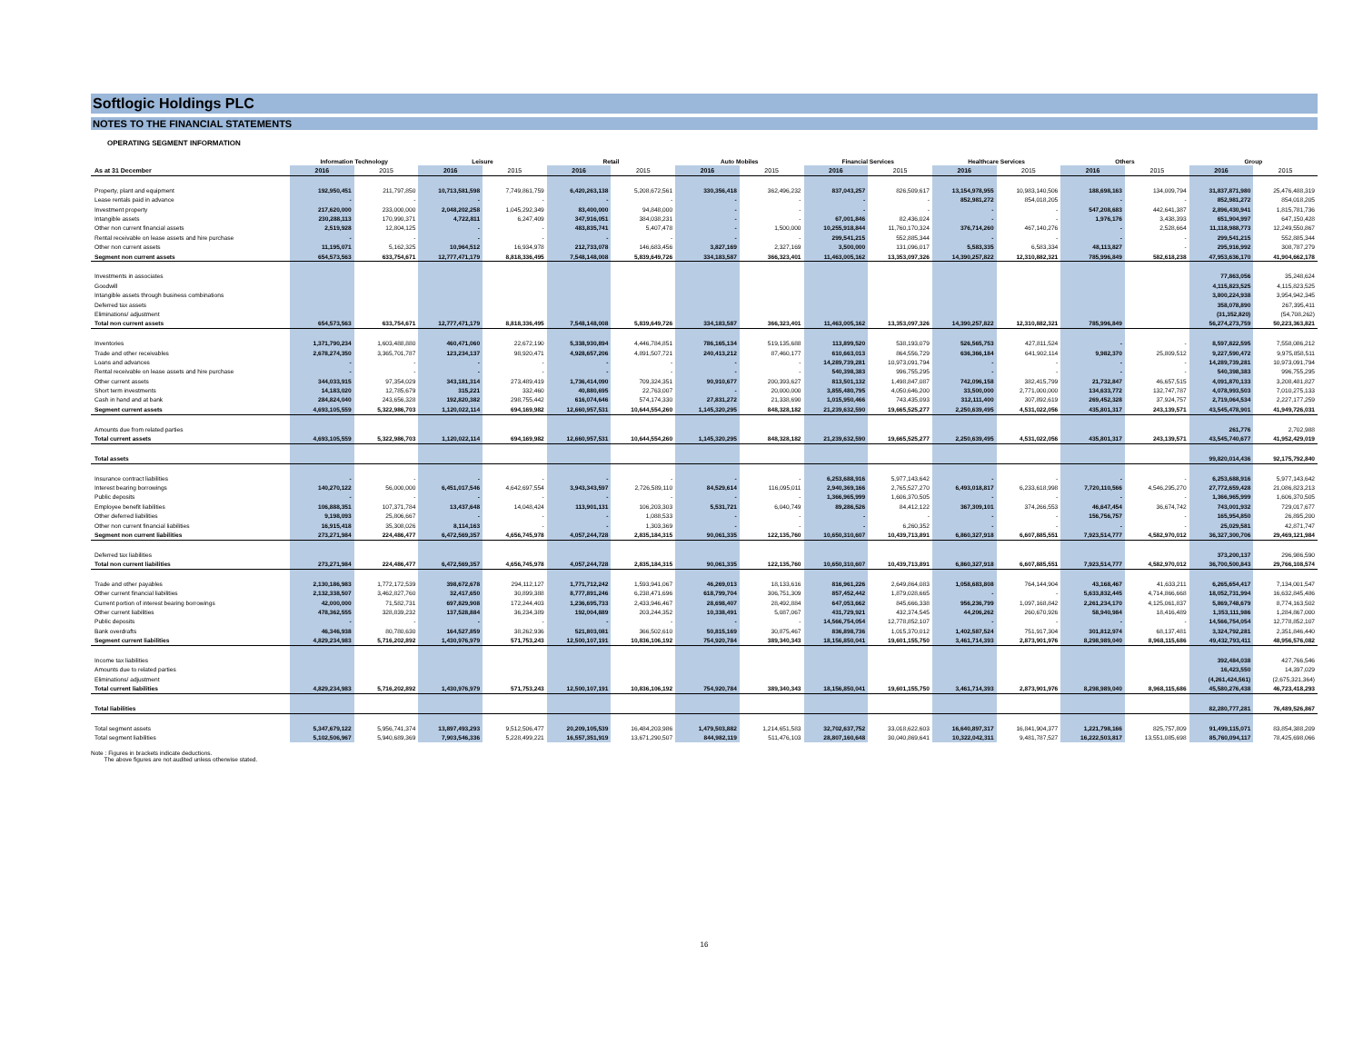Softlogic Holdings PLC
NOTES TO THE FINANCIAL STATEMENTS
OPERATING SEGMENT INFORMATION
| | Information Technology | | Leisure | | Retail | | Auto Mobiles | | Financial Services | | Healthcare Services | | Others | | Group | |
| --- | --- | --- | --- | --- | --- | --- | --- | --- | --- | --- | --- | --- | --- | --- | --- | --- |
| As at 31 December | 2016 | 2015 | 2016 | 2015 | 2016 | 2015 | 2016 | 2015 | 2016 | 2015 | 2016 | 2015 | 2016 | 2015 | 2016 | 2015 |
| Property, plant and equipment | 192,950,451 | 211,797,850 | 10,713,581,598 | 7,749,861,759 | 6,420,263,138 | 5,208,672,561 | 330,356,418 | 362,496,232 | 837,043,257 | 826,509,617 | 13,154,978,955 | 10,983,140,506 | 188,698,163 | 134,009,794 | 31,837,871,980 | 25,476,488,319 |
| Lease rentals paid in advance | - | - | - | - | - | - | - | - | - | - | 852,981,272 | 854,018,205 | - | - | 852,981,272 | 854,018,205 |
| Investment property | 217,620,000 | 233,000,000 | 2,048,202,258 | 1,045,292,349 | 83,400,000 | 94,848,000 | - | - | - | - | - | - | 547,208,683 | 442,641,387 | 2,896,430,941 | 1,815,781,736 |
| Intangible assets | 230,288,113 | 170,990,371 | 4,722,811 | 6,247,409 | 347,916,051 | 384,038,231 | - | - | 67,001,846 | 82,436,024 | - | - | 1,976,176 | 3,438,393 | 651,904,997 | 647,150,428 |
| Other non current financial assets | 2,519,928 | 12,804,125 | - | - | 483,835,741 | 5,407,478 | - | 1,500,000 | 10,255,918,844 | 11,760,170,324 | 376,714,260 | 467,140,276 | - | 2,528,664 | 11,118,988,773 | 12,249,550,867 |
| Rental receivable on lease assets and hire purchase | - | - | - | - | - | - | - | - | 299,541,215 | 552,885,344 | - | - | - | - | 299,541,215 | 552,885,344 |
| Other non current assets | 11,195,071 | 5,162,325 | 10,964,512 | 16,934,978 | 212,733,078 | 146,683,456 | 3,827,169 | 2,327,169 | 3,500,000 | 131,096,017 | 5,583,335 | 6,583,334 | 48,113,827 | - | 295,916,992 | 308,787,279 |
| Segment non current assets | 654,573,563 | 633,754,671 | 12,777,471,179 | 8,818,336,495 | 7,548,148,008 | 5,839,649,726 | 334,183,587 | 366,323,401 | 11,463,005,162 | 13,353,097,326 | 14,390,257,822 | 12,310,882,321 | 785,996,849 | 582,618,238 | 47,953,636,170 | 41,904,662,178 |
| Investments in associates | | | | | | | | | | | | | | | 77,863,056 | 35,248,624 |
| Goodwill | | | | | | | | | | | | | | | 4,115,823,525 | 4,115,823,525 |
| Intangible assets through business combinations | | | | | | | | | | | | | | | 3,800,224,938 | 3,954,942,345 |
| Deferred tax assets | | | | | | | | | | | | | | | 358,078,890 | 267,395,411 |
| Eliminations/ adjustment | | | | | | | | | | | | | | | (31,352,820) | (54,708,262) |
| Total non current assets | 654,573,563 | 633,754,671 | 12,777,471,179 | 8,818,336,495 | 7,548,148,008 | 5,839,649,726 | 334,183,587 | 366,323,401 | 11,463,005,162 | 13,353,097,326 | 14,390,257,822 | 12,310,882,321 | 785,996,849 | | 56,274,273,759 | 50,223,363,821 |
| Inventories | 1,371,790,234 | 1,603,488,880 | 460,471,060 | 22,672,190 | 5,338,930,894 | 4,446,784,851 | 786,165,134 | 519,135,688 | 113,899,520 | 538,193,079 | 526,565,753 | 427,811,524 | - | - | 8,597,822,595 | 7,558,086,212 |
| Trade and other receivables | 2,678,274,350 | 3,365,701,787 | 123,234,137 | 98,920,471 | 4,928,657,206 | 4,891,507,721 | 240,413,212 | 87,460,177 | 610,663,013 | 864,556,729 | 636,366,184 | 641,902,114 | 9,982,370 | 25,809,512 | 9,227,590,472 | 9,975,858,511 |
| Loans and advances | - | - | - | - | - | - | - | - | 14,289,739,281 | 10,973,091,794 | - | - | - | - | 14,289,739,281 | 10,973,091,794 |
| Rental receivable on lease assets and hire purchase | - | - | - | - | - | - | - | - | 540,398,383 | 996,755,295 | - | - | - | - | 540,398,383 | 996,755,295 |
| Other current assets | 344,033,915 | 97,354,029 | 343,181,314 | 273,489,419 | 1,736,414,090 | 709,324,351 | 90,910,677 | 200,393,627 | 813,501,132 | 1,498,847,087 | 742,096,158 | 382,415,799 | 21,732,847 | 46,657,515 | 4,091,870,133 | 3,208,481,827 |
| Short term investments | 14,183,020 | 12,785,679 | 315,221 | 332,460 | 40,880,695 | 22,763,007 | - | 20,000,000 | 3,855,480,795 | 4,050,646,200 | 33,500,000 | 2,771,000,000 | 134,633,772 | 132,747,787 | 4,078,993,503 | 7,010,275,133 |
| Cash in hand and at bank | 284,824,040 | 243,656,328 | 192,820,382 | 298,755,442 | 616,074,646 | 574,174,330 | 27,831,272 | 21,338,690 | 1,015,950,466 | 743,435,093 | 312,111,400 | 307,892,619 | 269,452,328 | 37,924,757 | 2,719,064,534 | 2,227,177,259 |
| Segment current assets | 4,693,105,559 | 5,322,986,703 | 1,120,022,114 | 694,169,982 | 12,660,957,531 | 10,644,554,260 | 1,145,320,295 | 848,328,182 | 21,239,632,590 | 19,665,525,277 | 2,250,639,495 | 4,531,022,056 | 435,801,317 | 243,139,571 | 43,545,478,901 | 41,949,726,031 |
| Amounts due from related parties | | | | | | | | | | | | | | | 261,776 | 2,702,988 |
| Total current assets | 4,693,105,559 | 5,322,986,703 | 1,120,022,114 | 694,169,982 | 12,660,957,531 | 10,644,554,260 | 1,145,320,295 | 848,328,182 | 21,239,632,590 | 19,665,525,277 | 2,250,639,495 | 4,531,022,056 | 435,801,317 | 243,139,571 | 43,545,740,677 | 41,952,429,019 |
| Total assets | | | | | | | | | | | | | | | 99,820,014,436 | 92,175,792,840 |
| Insurance contract liabilities | - | - | - | - | - | - | - | - | 6,253,688,916 | 5,977,143,642 | - | - | - | - | 6,253,688,916 | 5,977,143,642 |
| Interest bearing borrowings | 140,270,122 | 56,000,000 | 6,451,017,546 | 4,642,697,554 | 3,943,343,597 | 2,726,589,110 | 84,529,614 | 116,095,011 | 2,940,369,166 | 2,765,527,270 | 6,493,018,817 | 6,233,618,998 | 7,720,110,566 | 4,546,295,270 | 27,772,659,428 | 21,086,823,213 |
| Public deposits | - | - | - | - | - | - | - | - | 1,366,965,999 | 1,606,370,505 | - | - | - | - | 1,366,965,999 | 1,606,370,505 |
| Employee benefit liabilities | 106,888,351 | 107,371,784 | 13,437,648 | 14,048,424 | 113,901,131 | 106,203,303 | 5,531,721 | 6,040,749 | 89,286,526 | 84,412,122 | 367,309,101 | 374,266,553 | 46,647,454 | 36,674,742 | 743,001,932 | 729,017,677 |
| Other deferred liabilities | 9,198,093 | 25,806,667 | - | - | - | 1,088,533 | - | - | - | - | - | - | 156,756,757 | - | 165,954,850 | 26,895,200 |
| Other non current financial liabilities | 16,915,418 | 35,308,026 | 8,114,163 | - | - | 1,303,369 | - | - | - | 6,260,352 | - | - | - | - | 25,029,581 | 42,871,747 |
| Segment non current liabilities | 273,271,984 | 224,486,477 | 6,472,569,357 | 4,656,745,978 | 4,057,244,728 | 2,835,184,315 | 90,061,335 | 122,135,760 | 10,650,310,607 | 10,439,713,891 | 6,860,327,918 | 6,607,885,551 | 7,923,514,777 | 4,582,970,012 | 36,327,300,706 | 29,469,121,984 |
| Deferred tax liabilities | | | | | | | | | | | | | | | 373,200,137 | 296,986,590 |
| Total non current liabilities | 273,271,984 | 224,486,477 | 6,472,569,357 | 4,656,745,978 | 4,057,244,728 | 2,835,184,315 | 90,061,335 | 122,135,760 | 10,650,310,607 | 10,439,713,891 | 6,860,327,918 | 6,607,885,551 | 7,923,514,777 | 4,582,970,012 | 36,700,500,843 | 29,766,108,574 |
| Trade and other payables | 2,130,186,983 | 1,772,172,539 | 398,672,678 | 294,112,127 | 1,771,712,242 | 1,593,941,067 | 46,269,013 | 18,133,616 | 816,961,226 | 2,649,864,083 | 1,058,683,808 | 764,144,904 | 43,168,467 | 41,633,211 | 6,265,654,417 | 7,134,001,547 |
| Other current financial liabilities | 2,132,338,507 | 3,462,827,760 | 32,417,650 | 30,899,388 | 8,777,891,246 | 6,238,471,696 | 618,799,704 | 306,751,309 | 857,452,442 | 1,879,028,665 | - | - | 5,633,832,445 | 4,714,866,668 | 18,052,731,994 | 16,632,845,486 |
| Current portion of interest bearing borrowings | 42,000,000 | 71,582,731 | 697,829,908 | 172,244,403 | 1,236,695,733 | 2,433,946,467 | 28,698,407 | 28,492,884 | 647,053,662 | 845,666,338 | 956,236,799 | 1,097,168,842 | 2,261,234,170 | 4,125,061,837 | 5,869,748,679 | 8,774,163,502 |
| Other current liabilities | 478,362,555 | 328,839,232 | 137,528,884 | 36,234,389 | 192,004,889 | 203,244,352 | 10,338,491 | 5,087,067 | 431,729,921 | 432,374,545 | 44,206,262 | 260,670,926 | 58,940,984 | 18,416,489 | 1,353,111,986 | 1,284,867,000 |
| Public deposits | - | - | - | - | - | - | - | - | 14,566,754,054 | 12,778,852,107 | - | - | - | - | 14,566,754,054 | 12,778,852,107 |
| Bank overdrafts | 46,346,938 | 80,780,630 | 164,527,859 | 38,262,936 | 521,803,081 | 366,502,610 | 50,815,169 | 30,875,467 | 836,898,736 | 1,015,370,012 | 1,402,587,524 | 751,917,304 | 301,812,974 | 68,137,481 | 3,324,792,281 | 2,351,846,440 |
| Segment current liabilities | 4,829,234,983 | 5,716,202,892 | 1,430,976,979 | 571,753,243 | 12,500,107,191 | 10,836,106,192 | 754,920,784 | 389,340,343 | 18,156,850,041 | 19,601,155,750 | 3,461,714,393 | 2,873,901,976 | 8,298,989,040 | 8,968,115,686 | 49,432,793,411 | 48,956,576,082 |
| Income tax liabilities | | | | | | | | | | | | | | | 392,484,038 | 427,766,546 |
| Amounts due to related parties | | | | | | | | | | | | | | | 16,423,550 | 14,397,029 |
| Eliminations/ adjustment | | | | | | | | | | | | | | | (4,261,424,561) | (2,675,321,364) |
| Total current liabilities | 4,829,234,983 | 5,716,202,892 | 1,430,976,979 | 571,753,243 | 12,500,107,191 | 10,836,106,192 | 754,920,784 | 389,340,343 | 18,156,850,041 | 19,601,155,750 | 3,461,714,393 | 2,873,901,976 | 8,298,989,040 | 8,968,115,686 | 45,580,276,438 | 46,723,418,293 |
| Total liabilities | | | | | | | | | | | | | | | 82,280,777,281 | 76,489,526,867 |
| Total segment assets | 5,347,679,122 | 5,956,741,374 | 13,897,493,293 | 9,512,506,477 | 20,209,105,539 | 16,484,203,986 | 1,479,503,882 | 1,214,651,583 | 32,702,637,752 | 33,018,622,603 | 16,640,897,317 | 16,841,904,377 | 1,221,798,166 | 825,757,809 | 91,499,115,071 | 83,854,388,209 |
| Total segment liabilities | 5,102,506,967 | 5,940,689,369 | 7,903,546,336 | 5,228,499,221 | 16,557,351,919 | 13,671,290,507 | 844,982,119 | 511,476,103 | 28,807,160,648 | 30,040,869,641 | 10,322,042,311 | 9,481,787,527 | 16,222,503,817 | 13,551,085,698 | 85,760,094,117 | 78,425,698,066 |
Note : Figures in brackets indicate deductions.
The above figures are not audited unless otherwise stated.
16